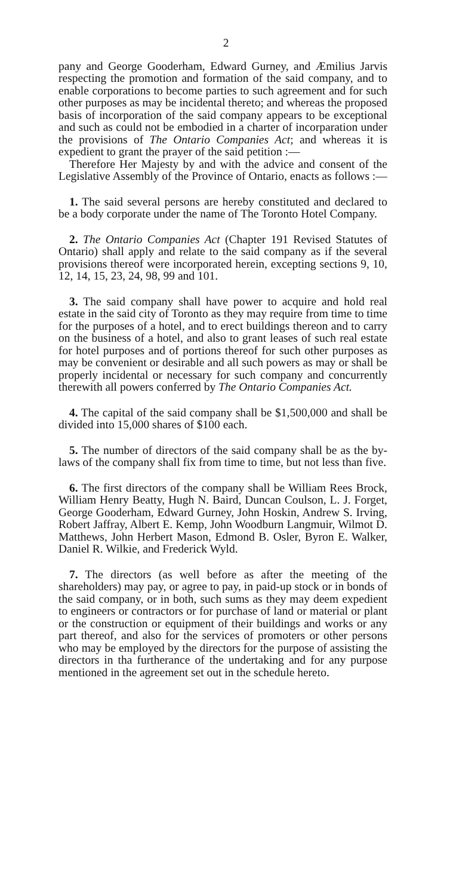2
pany and George Gooderham, Edward Gurney, and Æmilius Jarvis respecting the promotion and formation of the said company, and to enable corporations to become parties to such agreement and for such other purposes as may be incidental thereto; and whereas the proposed basis of incorporation of the said company appears to be exceptional and such as could not be embodied in a charter of incorparation under the provisions of The Ontario Companies Act; and whereas it is expedient to grant the prayer of the said petition :—
Therefore Her Majesty by and with the advice and consent of the Legislative Assembly of the Province of Ontario, enacts as follows :—
1. The said several persons are hereby constituted and declared to be a body corporate under the name of The Toronto Hotel Company.
2. The Ontario Companies Act (Chapter 191 Revised Statutes of Ontario) shall apply and relate to the said company as if the several provisions thereof were incorporated herein, excepting sections 9, 10, 12, 14, 15, 23, 24, 98, 99 and 101.
3. The said company shall have power to acquire and hold real estate in the said city of Toronto as they may require from time to time for the purposes of a hotel, and to erect buildings thereon and to carry on the business of a hotel, and also to grant leases of such real estate for hotel purposes and of portions thereof for such other purposes as may be convenient or desirable and all such powers as may or shall be properly incidental or necessary for such company and concurrently therewith all powers conferred by The Ontario Companies Act.
4. The capital of the said company shall be $1,500,000 and shall be divided into 15,000 shares of $100 each.
5. The number of directors of the said company shall be as the by-laws of the company shall fix from time to time, but not less than five.
6. The first directors of the company shall be William Rees Brock, William Henry Beatty, Hugh N. Baird, Duncan Coulson, L. J. Forget, George Gooderham, Edward Gurney, John Hoskin, Andrew S. Irving, Robert Jaffray, Albert E. Kemp, John Woodburn Langmuir, Wilmot D. Matthews, John Herbert Mason, Edmond B. Osler, Byron E. Walker, Daniel R. Wilkie, and Frederick Wyld.
7. The directors (as well before as after the meeting of the shareholders) may pay, or agree to pay, in paid-up stock or in bonds of the said company, or in both, such sums as they may deem expedient to engineers or contractors or for purchase of land or material or plant or the construction or equipment of their buildings and works or any part thereof, and also for the services of promoters or other persons who may be employed by the directors for the purpose of assisting the directors in tha furtherance of the undertaking and for any purpose mentioned in the agreement set out in the schedule hereto.